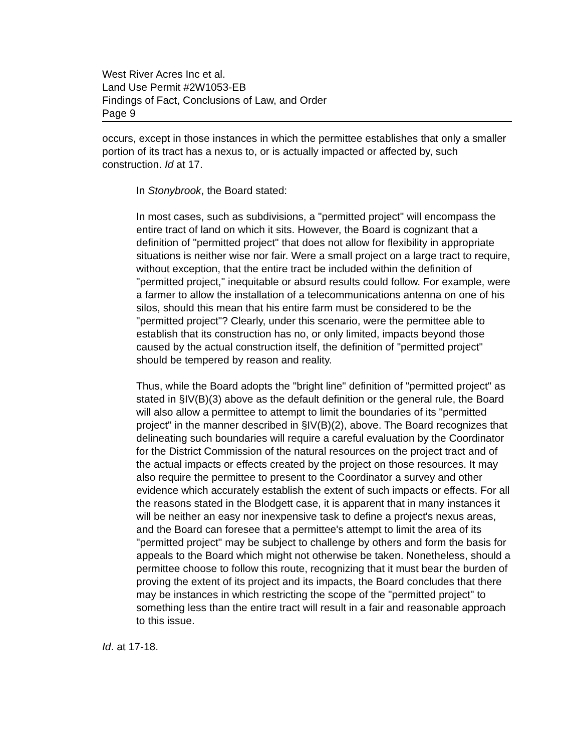West River Acres Inc et al.
Land Use Permit #2W1053-EB
Findings of Fact, Conclusions of Law, and Order
Page 9
occurs, except in those instances in which the permittee establishes that only a smaller portion of its tract has a nexus to, or is actually impacted or affected by, such construction. Id at 17.
In Stonybrook, the Board stated:
In most cases, such as subdivisions, a "permitted project" will encompass the entire tract of land on which it sits. However, the Board is cognizant that a definition of "permitted project" that does not allow for flexibility in appropriate situations is neither wise nor fair. Were a small project on a large tract to require, without exception, that the entire tract be included within the definition of "permitted project," inequitable or absurd results could follow. For example, were a farmer to allow the installation of a telecommunications antenna on one of his silos, should this mean that his entire farm must be considered to be the "permitted project"? Clearly, under this scenario, were the permittee able to establish that its construction has no, or only limited, impacts beyond those caused by the actual construction itself, the definition of "permitted project" should be tempered by reason and reality.
Thus, while the Board adopts the "bright line" definition of "permitted project" as stated in §IV(B)(3) above as the default definition or the general rule, the Board will also allow a permittee to attempt to limit the boundaries of its "permitted project" in the manner described in §IV(B)(2), above. The Board recognizes that delineating such boundaries will require a careful evaluation by the Coordinator for the District Commission of the natural resources on the project tract and of the actual impacts or effects created by the project on those resources. It may also require the permittee to present to the Coordinator a survey and other evidence which accurately establish the extent of such impacts or effects. For all the reasons stated in the Blodgett case, it is apparent that in many instances it will be neither an easy nor inexpensive task to define a project's nexus areas, and the Board can foresee that a permittee's attempt to limit the area of its "permitted project" may be subject to challenge by others and form the basis for appeals to the Board which might not otherwise be taken. Nonetheless, should a permittee choose to follow this route, recognizing that it must bear the burden of proving the extent of its project and its impacts, the Board concludes that there may be instances in which restricting the scope of the "permitted project" to something less than the entire tract will result in a fair and reasonable approach to this issue.
Id. at 17-18.